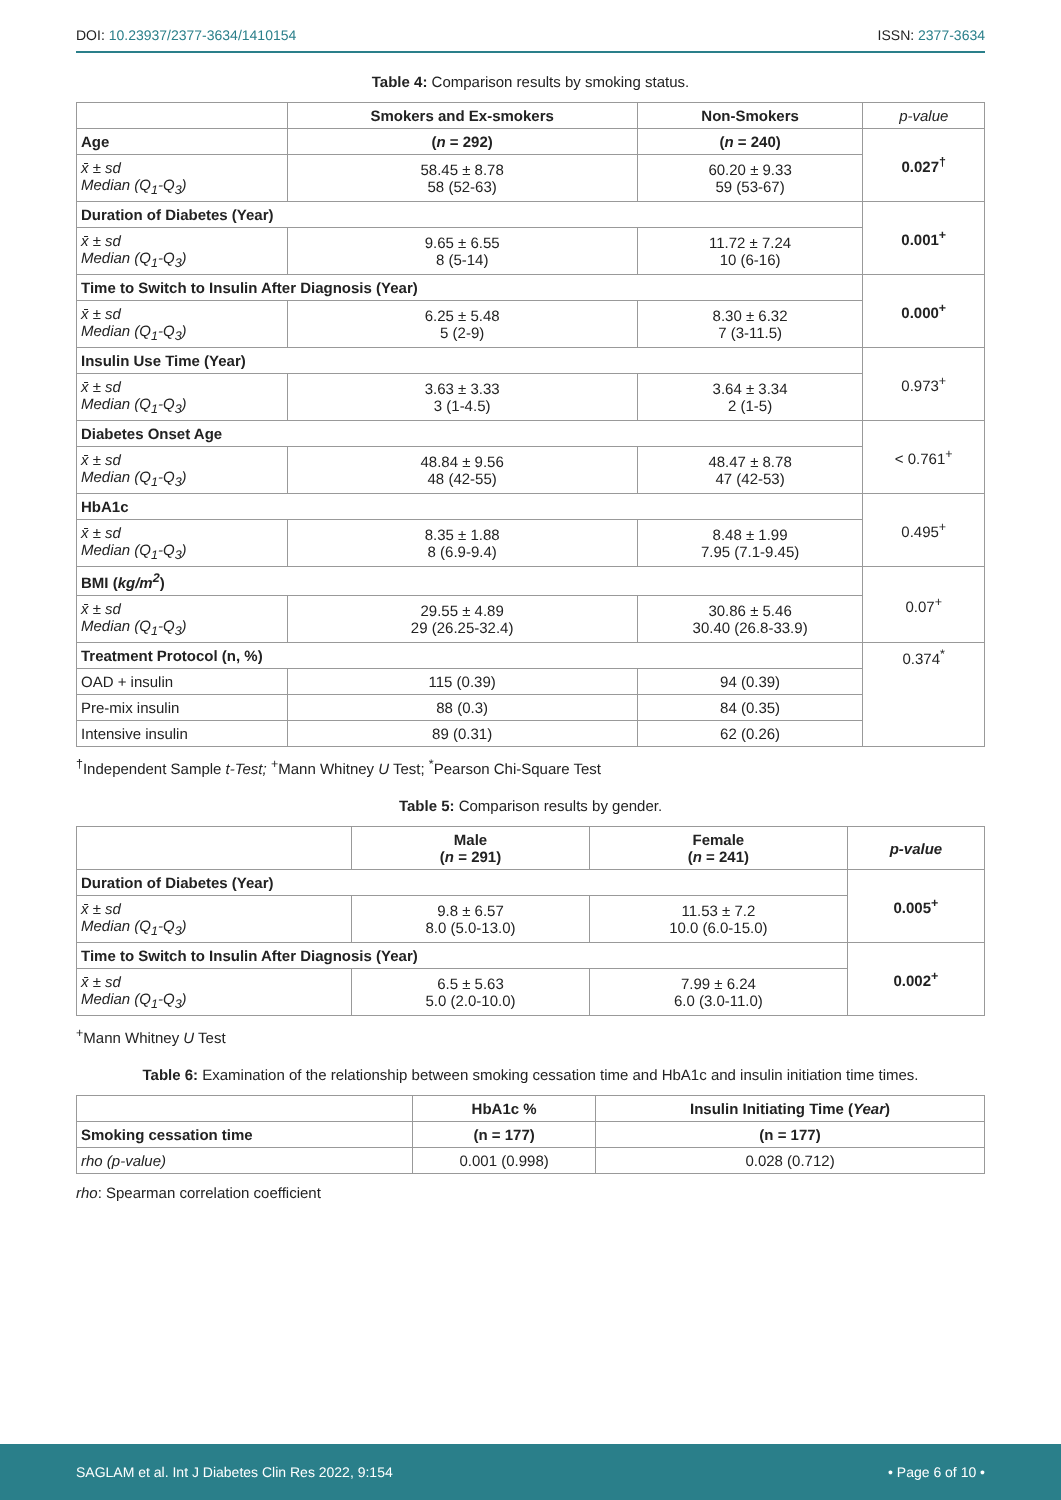DOI: 10.23937/2377-3634/1410154 ISSN: 2377-3634
Table 4: Comparison results by smoking status.
| | Smokers and Ex-smokers | Non-Smokers | p-value |
| Age | ( n = 292) | ( n = 240) | 0.027<sup>†</sup> |
| x̄ ± sd Median (Q<sub>1</sub>-Q<sub>3</sub>) | 58.45 ± 8.78 58 (52-63) | 60.20 ± 9.33 59 (53-67) | |
| Duration of Diabetes (Year) | | | 0.001<sup>+</sup> |
| x̄ ± sd Median (Q<sub>1</sub>-Q<sub>3</sub>) | 9.65 ± 6.55 8 (5-14) | 11.72 ± 7.24 10 (6-16) | |
| Time to Switch to Insulin After Diagnosis (Year) | | | 0.000<sup>+</sup> |
| x̄ ± sd Median (Q<sub>1</sub>-Q<sub>3</sub>) | 6.25 ± 5.48 5 (2-9) | 8.30 ± 6.32 7 (3-11.5) | |
| Insulin Use Time (Year) | | | 0.973<sup>+</sup> |
| x̄ ± sd Median (Q<sub>1</sub>-Q<sub>3</sub>) | 3.63 ± 3.33 3 (1-4.5) | 3.64 ± 3.34 2 (1-5) | |
| Diabetes Onset Age | | | < 0.761<sup>+</sup> |
| x̄ ± sd Median (Q<sub>1</sub>-Q<sub>3</sub>) | 48.84 ± 9.56 48 (42-55) | 48.47 ± 8.78 47 (42-53) | |
| HbA1c | | | 0.495<sup>+</sup> |
| x̄ ± sd Median (Q<sub>1</sub>-Q<sub>3</sub>) | 8.35 ± 1.88 8 (6.9-9.4) | 8.48 ± 1.99 7.95 (7.1-9.45) | |
| BMI ( kg/m<sup>2</sup> ) | | | 0.07<sup>+</sup> |
| x̄ ± sd Median (Q<sub>1</sub>-Q<sub>3</sub>) | 29.55 ± 4.89 29 (26.25-32.4) | 30.86 ± 5.46 30.40 (26.8-33.9) | |
| Treatment Protocol (n, %) | | | 0.374<sup>*</sup> |
| OAD + insulin | 115 (0.39) | 94 (0.39) | |
| Pre-mix insulin | 88 (0.3) | 84 (0.35) | |
| Intensive insulin | 89 (0.31) | 62 (0.26) | |
<sup>†</sup> Independent Sample t-Test; <sup>+</sup>Mann Whitney U Test; <sup>*</sup>Pearson Chi-Square Test
Table 5: Comparison results by gender.
| | Male ( n = 291) | Female ( n = 241) | p-value |
| --- | --- | --- | --- |
| Duration of Diabetes (Year) | | | 0.005<sup>+</sup> |
| x̄ ± sd Median (Q<sub>1</sub>-Q<sub>3</sub>) | 9.8 ± 6.57 8.0 (5.0-13.0) | 11.53 ± 7.2 10.0 (6.0-15.0) | |
| Time to Switch to Insulin After Diagnosis (Year) | | | 0.002<sup>+</sup> |
| x̄ ± sd Median (Q<sub>1</sub>-Q<sub>3</sub>) | 6.5 ± 5.63 5.0 (2.0-10.0) | 7.99 ± 6.24 6.0 (3.0-11.0) | |
<sup>+</sup>Mann Whitney U Test
Table 6: Examination of the relationship between smoking cessation time and HbA1c and insulin initiation time times.
| | HbA1c % | Insulin Initiating Time ( Year ) |
| --- | --- | --- |
| Smoking cessation time | (n = 177) | (n = 177) |
| rho (p-value) | 0.001 (0.998) | 0.028 (0.712) |
rho: Spearman correlation coefficient
SAGLAM et al. Int J Diabetes Clin Res 2022, 9:154 • Page 6 of 10 •